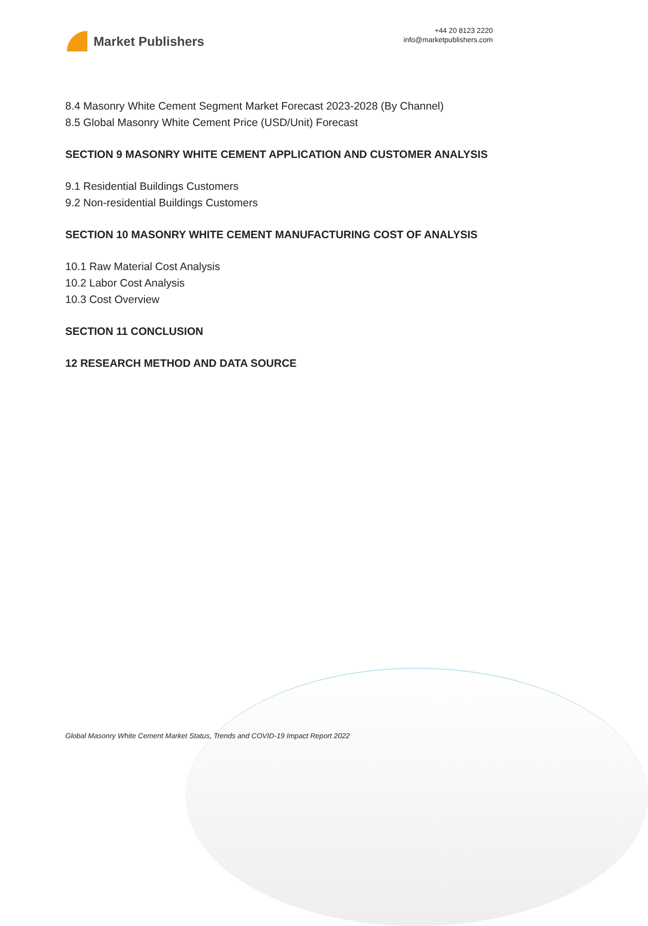Market Publishers
+44 20 8123 2220
info@marketpublishers.com
8.4 Masonry White Cement Segment Market Forecast 2023-2028 (By Channel)
8.5 Global Masonry White Cement Price (USD/Unit) Forecast
SECTION 9 MASONRY WHITE CEMENT APPLICATION AND CUSTOMER ANALYSIS
9.1 Residential Buildings Customers
9.2 Non-residential Buildings Customers
SECTION 10 MASONRY WHITE CEMENT MANUFACTURING COST OF ANALYSIS
10.1 Raw Material Cost Analysis
10.2 Labor Cost Analysis
10.3 Cost Overview
SECTION 11 CONCLUSION
12 RESEARCH METHOD AND DATA SOURCE
Global Masonry White Cement Market Status, Trends and COVID-19 Impact Report 2022